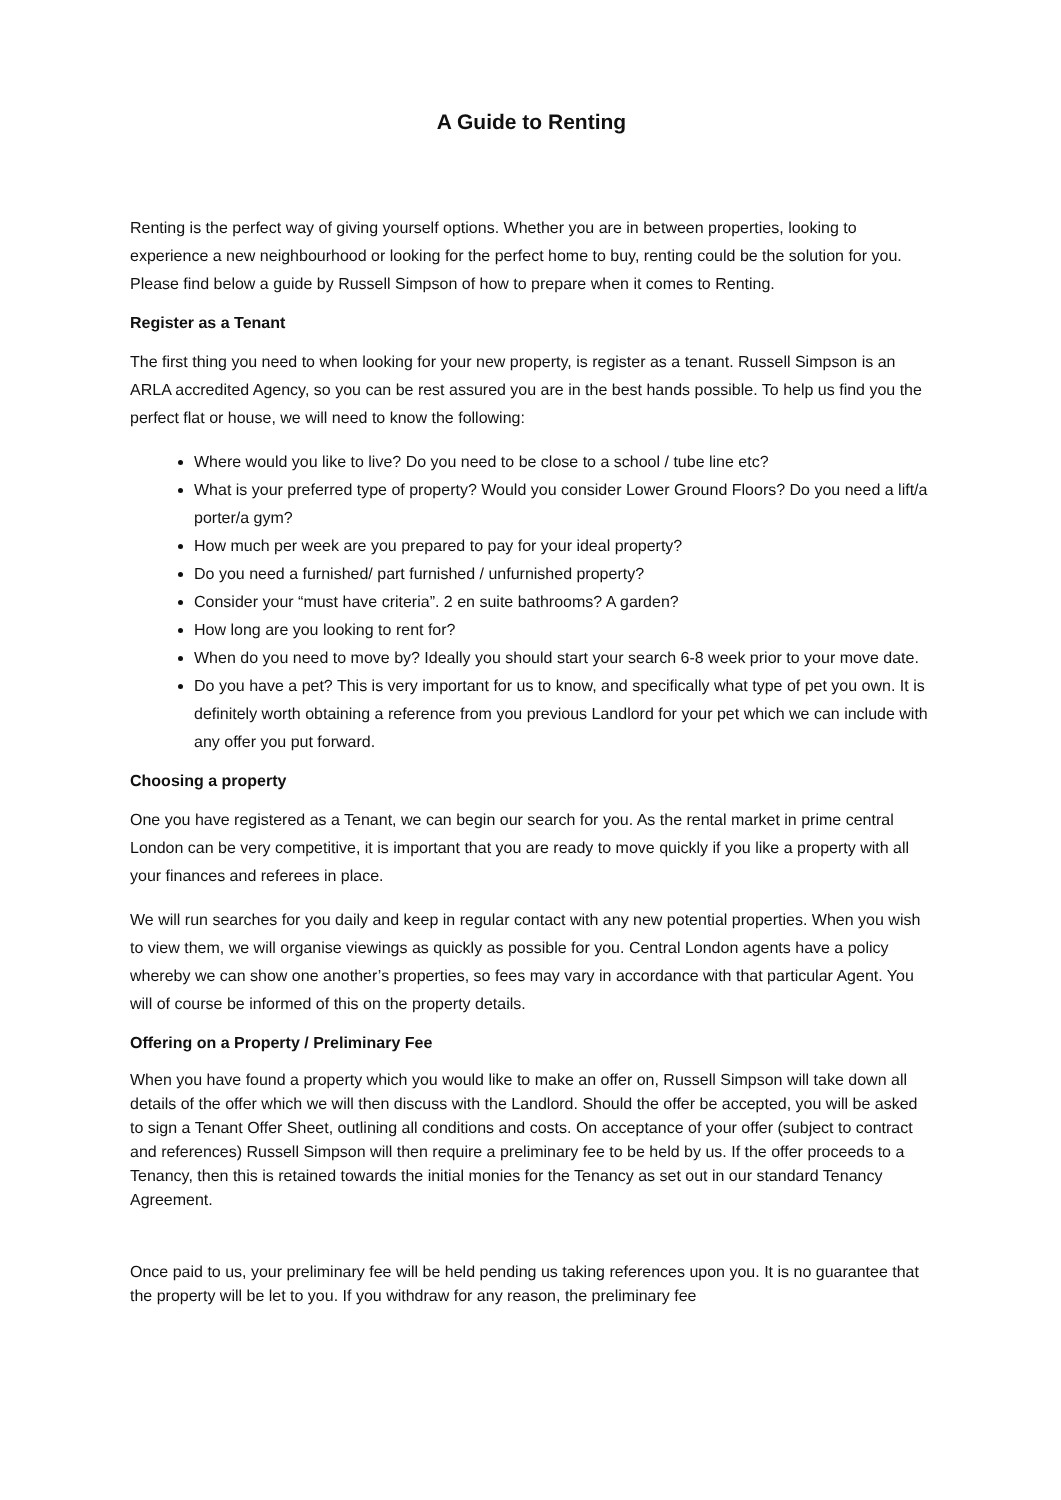A Guide to Renting
Renting is the perfect way of giving yourself options. Whether you are in between properties, looking to experience a new neighbourhood or looking for the perfect home to buy, renting could be the solution for you. Please find below a guide by Russell Simpson of how to prepare when it comes to Renting.
Register as a Tenant
The first thing you need to when looking for your new property, is register as a tenant. Russell Simpson is an ARLA accredited Agency, so you can be rest assured you are in the best hands possible. To help us find you the perfect flat or house, we will need to know the following:
Where would you like to live? Do you need to be close to a school / tube line etc?
What is your preferred type of property? Would you consider Lower Ground Floors? Do you need a lift/a porter/a gym?
How much per week are you prepared to pay for your ideal property?
Do you need a furnished/ part furnished / unfurnished property?
Consider your “must have criteria”. 2 en suite bathrooms? A garden?
How long are you looking to rent for?
When do you need to move by? Ideally you should start your search 6-8 week prior to your move date.
Do you have a pet? This is very important for us to know, and specifically what type of pet you own. It is definitely worth obtaining a reference from you previous Landlord for your pet which we can include with any offer you put forward.
Choosing a property
One you have registered as a Tenant, we can begin our search for you. As the rental market in prime central London can be very competitive, it is important that you are ready to move quickly if you like a property with all your finances and referees in place.
We will run searches for you daily and keep in regular contact with any new potential properties. When you wish to view them, we will organise viewings as quickly as possible for you. Central London agents have a policy whereby we can show one another’s properties, so fees may vary in accordance with that particular Agent. You will of course be informed of this on the property details.
Offering on a Property / Preliminary Fee
When you have found a property which you would like to make an offer on, Russell Simpson will take down all details of the offer which we will then discuss with the Landlord. Should the offer be accepted, you will be asked to sign a Tenant Offer Sheet, outlining all conditions and costs. On acceptance of your offer (subject to contract and references) Russell Simpson will then require a preliminary fee to be held by us. If the offer proceeds to a Tenancy, then this is retained towards the initial monies for the Tenancy as set out in our standard Tenancy Agreement.
Once paid to us, your preliminary fee will be held pending us taking references upon you. It is no guarantee that the property will be let to you. If you withdraw for any reason, the preliminary fee